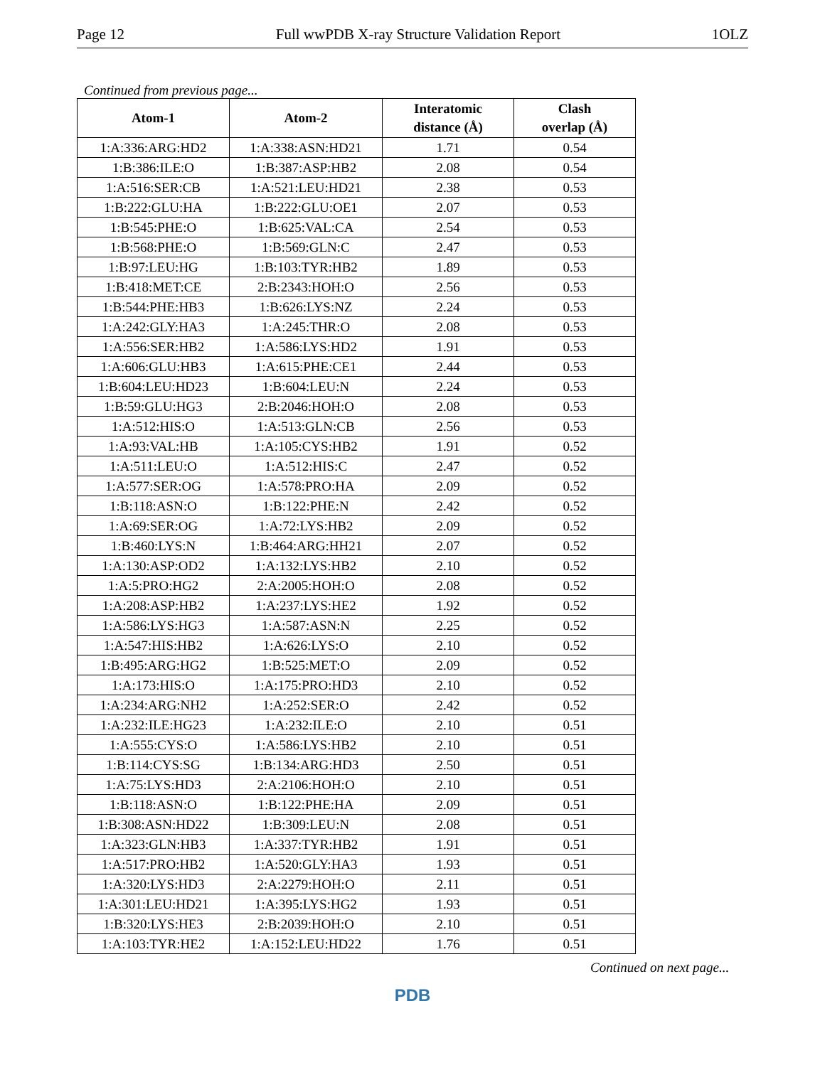Page 12 Full wwPDB X-ray Structure Validation Report 1OLZ
Continued from previous page...
| Atom-1 | Atom-2 | Interatomic distance (Å) | Clash overlap (Å) |
| --- | --- | --- | --- |
| 1:A:336:ARG:HD2 | 1:A:338:ASN:HD21 | 1.71 | 0.54 |
| 1:B:386:ILE:O | 1:B:387:ASP:HB2 | 2.08 | 0.54 |
| 1:A:516:SER:CB | 1:A:521:LEU:HD21 | 2.38 | 0.53 |
| 1:B:222:GLU:HA | 1:B:222:GLU:OE1 | 2.07 | 0.53 |
| 1:B:545:PHE:O | 1:B:625:VAL:CA | 2.54 | 0.53 |
| 1:B:568:PHE:O | 1:B:569:GLN:C | 2.47 | 0.53 |
| 1:B:97:LEU:HG | 1:B:103:TYR:HB2 | 1.89 | 0.53 |
| 1:B:418:MET:CE | 2:B:2343:HOH:O | 2.56 | 0.53 |
| 1:B:544:PHE:HB3 | 1:B:626:LYS:NZ | 2.24 | 0.53 |
| 1:A:242:GLY:HA3 | 1:A:245:THR:O | 2.08 | 0.53 |
| 1:A:556:SER:HB2 | 1:A:586:LYS:HD2 | 1.91 | 0.53 |
| 1:A:606:GLU:HB3 | 1:A:615:PHE:CE1 | 2.44 | 0.53 |
| 1:B:604:LEU:HD23 | 1:B:604:LEU:N | 2.24 | 0.53 |
| 1:B:59:GLU:HG3 | 2:B:2046:HOH:O | 2.08 | 0.53 |
| 1:A:512:HIS:O | 1:A:513:GLN:CB | 2.56 | 0.53 |
| 1:A:93:VAL:HB | 1:A:105:CYS:HB2 | 1.91 | 0.52 |
| 1:A:511:LEU:O | 1:A:512:HIS:C | 2.47 | 0.52 |
| 1:A:577:SER:OG | 1:A:578:PRO:HA | 2.09 | 0.52 |
| 1:B:118:ASN:O | 1:B:122:PHE:N | 2.42 | 0.52 |
| 1:A:69:SER:OG | 1:A:72:LYS:HB2 | 2.09 | 0.52 |
| 1:B:460:LYS:N | 1:B:464:ARG:HH21 | 2.07 | 0.52 |
| 1:A:130:ASP:OD2 | 1:A:132:LYS:HB2 | 2.10 | 0.52 |
| 1:A:5:PRO:HG2 | 2:A:2005:HOH:O | 2.08 | 0.52 |
| 1:A:208:ASP:HB2 | 1:A:237:LYS:HE2 | 1.92 | 0.52 |
| 1:A:586:LYS:HG3 | 1:A:587:ASN:N | 2.25 | 0.52 |
| 1:A:547:HIS:HB2 | 1:A:626:LYS:O | 2.10 | 0.52 |
| 1:B:495:ARG:HG2 | 1:B:525:MET:O | 2.09 | 0.52 |
| 1:A:173:HIS:O | 1:A:175:PRO:HD3 | 2.10 | 0.52 |
| 1:A:234:ARG:NH2 | 1:A:252:SER:O | 2.42 | 0.52 |
| 1:A:232:ILE:HG23 | 1:A:232:ILE:O | 2.10 | 0.51 |
| 1:A:555:CYS:O | 1:A:586:LYS:HB2 | 2.10 | 0.51 |
| 1:B:114:CYS:SG | 1:B:134:ARG:HD3 | 2.50 | 0.51 |
| 1:A:75:LYS:HD3 | 2:A:2106:HOH:O | 2.10 | 0.51 |
| 1:B:118:ASN:O | 1:B:122:PHE:HA | 2.09 | 0.51 |
| 1:B:308:ASN:HD22 | 1:B:309:LEU:N | 2.08 | 0.51 |
| 1:A:323:GLN:HB3 | 1:A:337:TYR:HB2 | 1.91 | 0.51 |
| 1:A:517:PRO:HB2 | 1:A:520:GLY:HA3 | 1.93 | 0.51 |
| 1:A:320:LYS:HD3 | 2:A:2279:HOH:O | 2.11 | 0.51 |
| 1:A:301:LEU:HD21 | 1:A:395:LYS:HG2 | 1.93 | 0.51 |
| 1:B:320:LYS:HE3 | 2:B:2039:HOH:O | 2.10 | 0.51 |
| 1:A:103:TYR:HE2 | 1:A:152:LEU:HD22 | 1.76 | 0.51 |
Continued on next page...
PDB